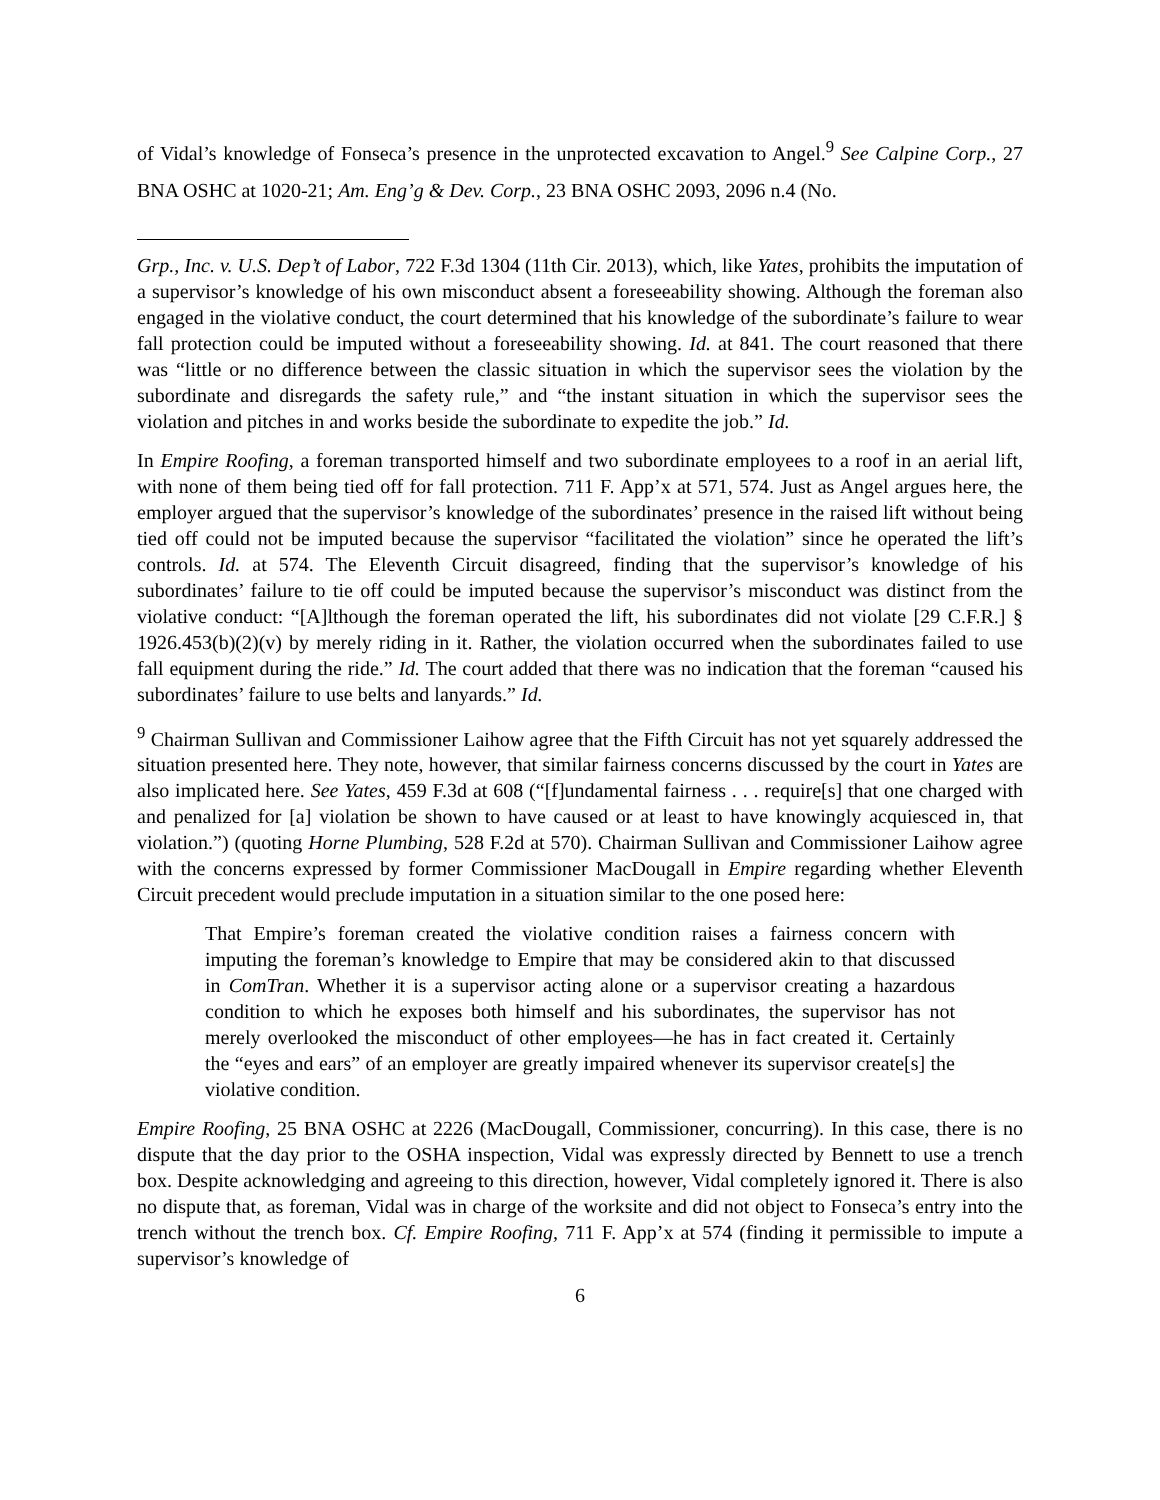of Vidal’s knowledge of Fonseca’s presence in the unprotected excavation to Angel.<sup>9</sup> See Calpine Corp., 27 BNA OSHC at 1020-21; Am. Eng’g & Dev. Corp., 23 BNA OSHC 2093, 2096 n.4 (No.
Grp., Inc. v. U.S. Dep’t of Labor, 722 F.3d 1304 (11th Cir. 2013), which, like Yates, prohibits the imputation of a supervisor’s knowledge of his own misconduct absent a foreseeability showing. Although the foreman also engaged in the violative conduct, the court determined that his knowledge of the subordinate’s failure to wear fall protection could be imputed without a foreseeability showing. Id. at 841. The court reasoned that there was “little or no difference between the classic situation in which the supervisor sees the violation by the subordinate and disregards the safety rule,” and “the instant situation in which the supervisor sees the violation and pitches in and works beside the subordinate to expedite the job.” Id.
In Empire Roofing, a foreman transported himself and two subordinate employees to a roof in an aerial lift, with none of them being tied off for fall protection. 711 F. App’x at 571, 574. Just as Angel argues here, the employer argued that the supervisor’s knowledge of the subordinates’ presence in the raised lift without being tied off could not be imputed because the supervisor “facilitated the violation” since he operated the lift’s controls. Id. at 574. The Eleventh Circuit disagreed, finding that the supervisor’s knowledge of his subordinates’ failure to tie off could be imputed because the supervisor’s misconduct was distinct from the violative conduct: “[A]lthough the foreman operated the lift, his subordinates did not violate [29 C.F.R.] § 1926.453(b)(2)(v) by merely riding in it. Rather, the violation occurred when the subordinates failed to use fall equipment during the ride.” Id. The court added that there was no indication that the foreman “caused his subordinates’ failure to use belts and lanyards.” Id.
<sup>9</sup> Chairman Sullivan and Commissioner Laihow agree that the Fifth Circuit has not yet squarely addressed the situation presented here. They note, however, that similar fairness concerns discussed by the court in Yates are also implicated here. See Yates, 459 F.3d at 608 (“[f]undamental fairness . . . require[s] that one charged with and penalized for [a] violation be shown to have caused or at least to have knowingly acquiesced in, that violation.”) (quoting Horne Plumbing, 528 F.2d at 570). Chairman Sullivan and Commissioner Laihow agree with the concerns expressed by former Commissioner MacDougall in Empire regarding whether Eleventh Circuit precedent would preclude imputation in a situation similar to the one posed here:
That Empire’s foreman created the violative condition raises a fairness concern with imputing the foreman’s knowledge to Empire that may be considered akin to that discussed in ComTran. Whether it is a supervisor acting alone or a supervisor creating a hazardous condition to which he exposes both himself and his subordinates, the supervisor has not merely overlooked the misconduct of other employees—he has in fact created it. Certainly the “eyes and ears” of an employer are greatly impaired whenever its supervisor create[s] the violative condition.
Empire Roofing, 25 BNA OSHC at 2226 (MacDougall, Commissioner, concurring). In this case, there is no dispute that the day prior to the OSHA inspection, Vidal was expressly directed by Bennett to use a trench box. Despite acknowledging and agreeing to this direction, however, Vidal completely ignored it. There is also no dispute that, as foreman, Vidal was in charge of the worksite and did not object to Fonseca’s entry into the trench without the trench box. Cf. Empire Roofing, 711 F. App’x at 574 (finding it permissible to impute a supervisor’s knowledge of
6